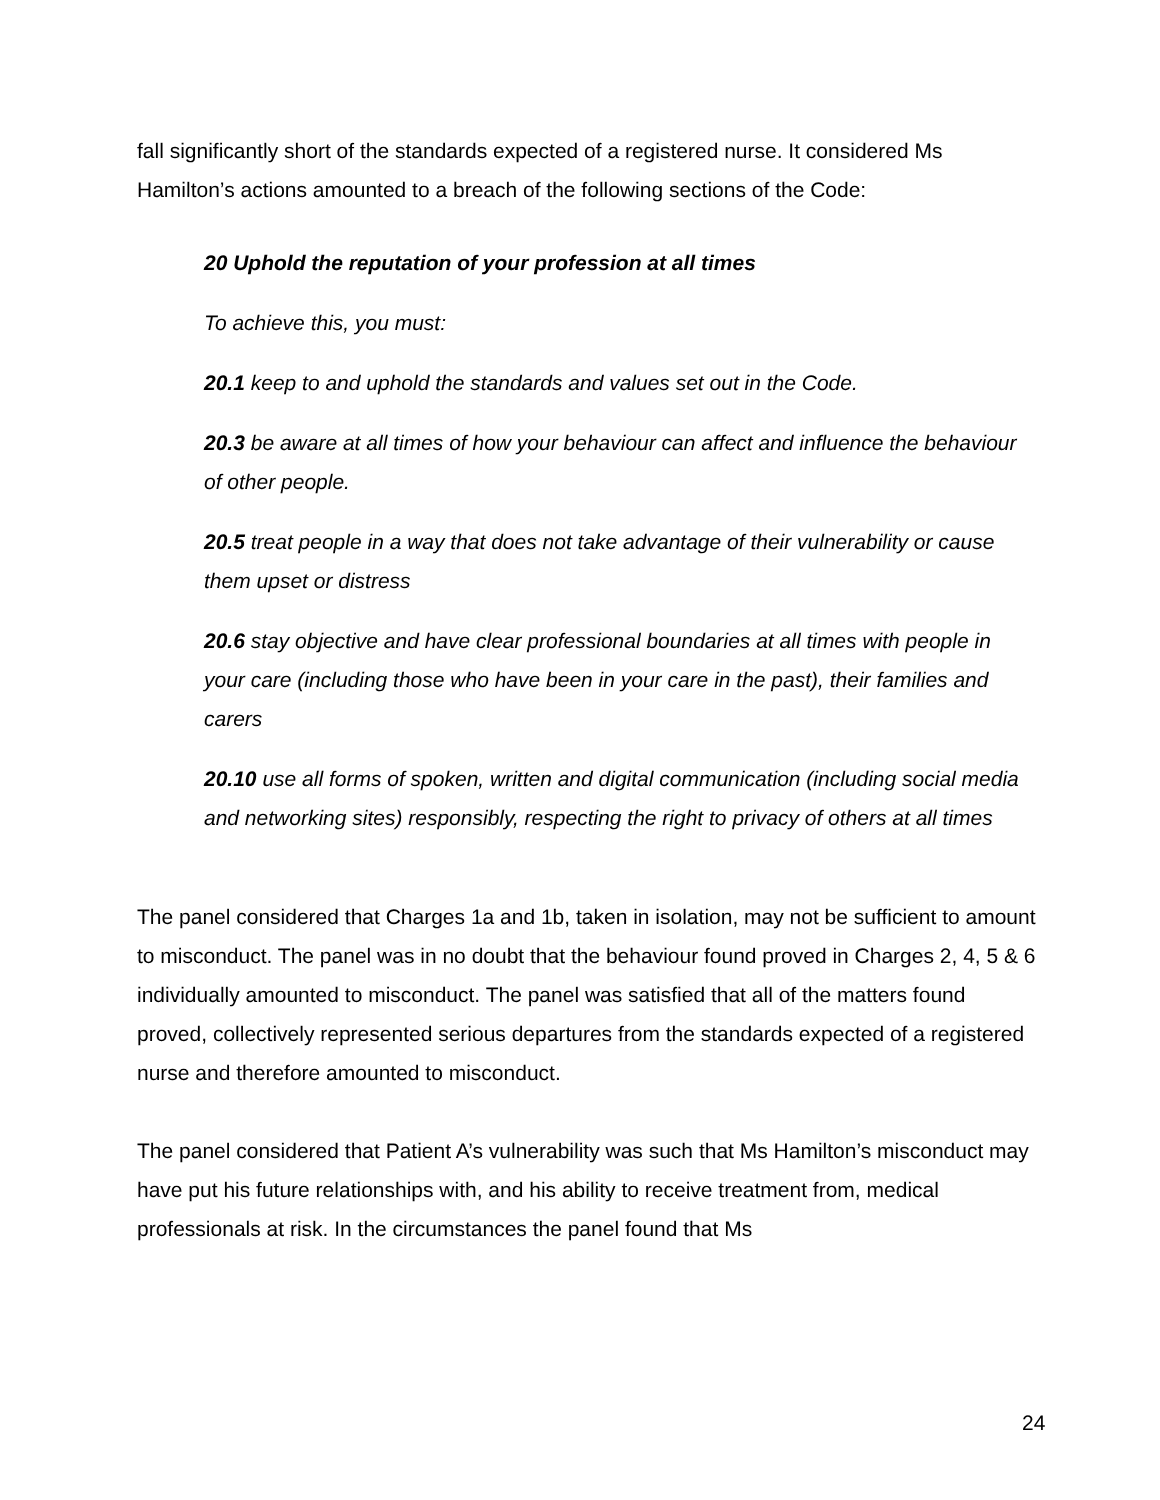fall significantly short of the standards expected of a registered nurse. It considered Ms Hamilton’s actions amounted to a breach of the following sections of the Code:
20 Uphold the reputation of your profession at all times
To achieve this, you must:
20.1 keep to and uphold the standards and values set out in the Code.
20.3 be aware at all times of how your behaviour can affect and influence the behaviour of other people.
20.5 treat people in a way that does not take advantage of their vulnerability or cause them upset or distress
20.6 stay objective and have clear professional boundaries at all times with people in your care (including those who have been in your care in the past), their families and carers
20.10 use all forms of spoken, written and digital communication (including social media and networking sites) responsibly, respecting the right to privacy of others at all times
The panel considered that Charges 1a and 1b, taken in isolation, may not be sufficient to amount to misconduct. The panel was in no doubt that the behaviour found proved in Charges 2, 4, 5 & 6 individually amounted to misconduct. The panel was satisfied that all of the matters found proved, collectively represented serious departures from the standards expected of a registered nurse and therefore amounted to misconduct.
The panel considered that Patient A’s vulnerability was such that Ms Hamilton’s misconduct may have put his future relationships with, and his ability to receive treatment from, medical professionals at risk. In the circumstances the panel found that Ms
24